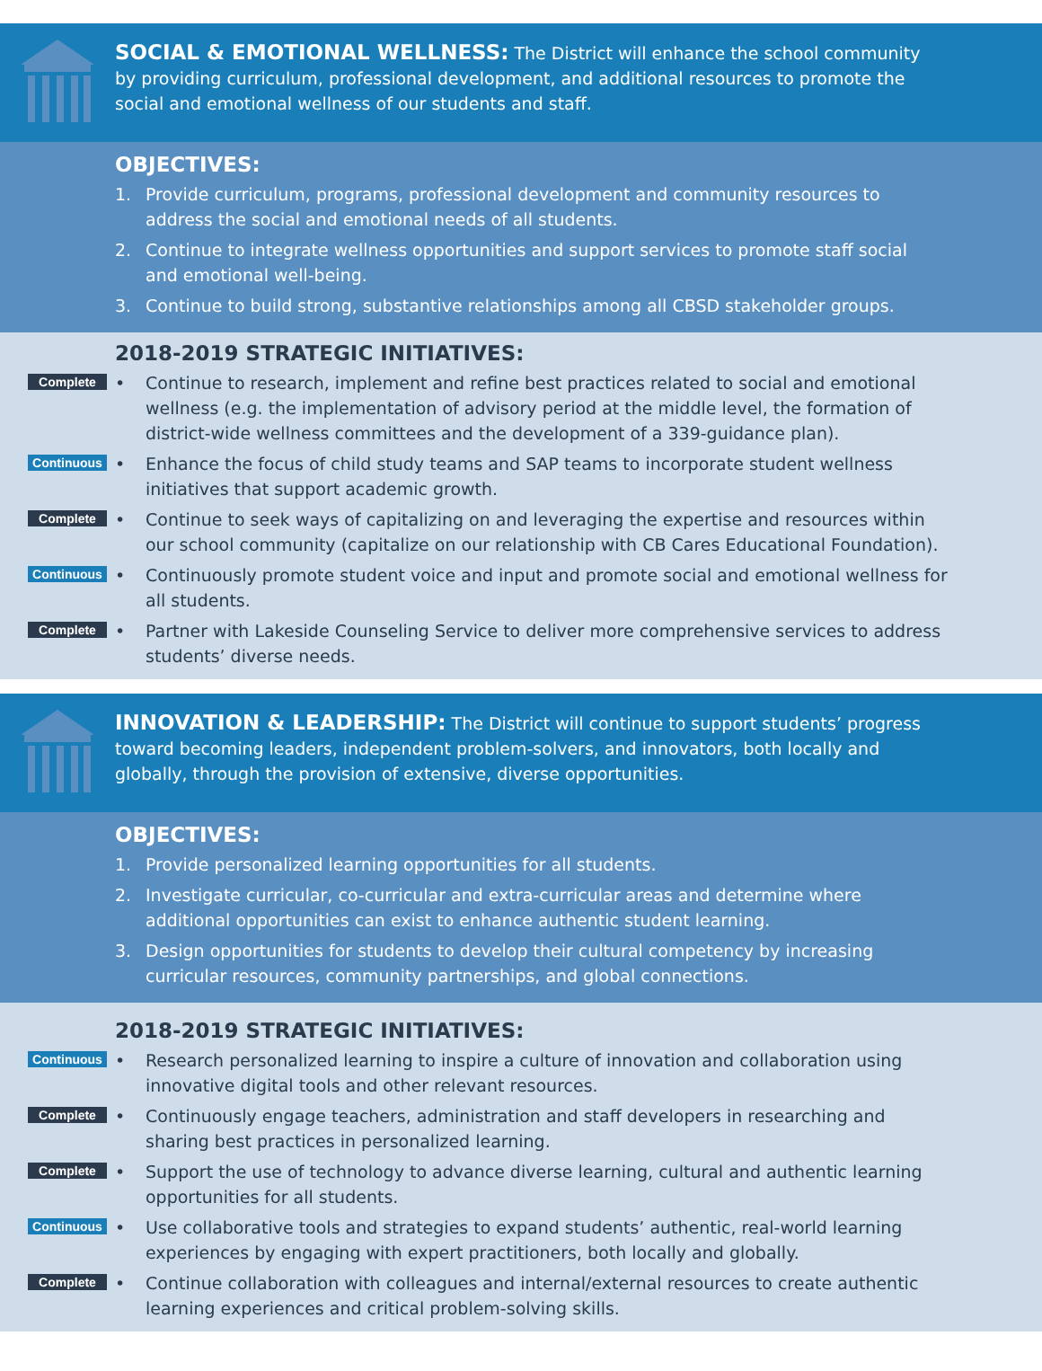SOCIAL & EMOTIONAL WELLNESS: The District will enhance the school community by providing curriculum, professional development, and additional resources to promote the social and emotional wellness of our students and staff.
OBJECTIVES:
1. Provide curriculum, programs, professional development and community resources to address the social and emotional needs of all students.
2. Continue to integrate wellness opportunities and support services to promote staff social and emotional well-being.
3. Continue to build strong, substantive relationships among all CBSD stakeholder groups.
2018-2019 STRATEGIC INITIATIVES:
Complete
• Continue to research, implement and refine best practices related to social and emotional wellness (e.g. the implementation of advisory period at the middle level, the formation of district-wide wellness committees and the development of a 339-guidance plan).
Continuous
• Enhance the focus of child study teams and SAP teams to incorporate student wellness initiatives that support academic growth.
Complete
• Continue to seek ways of capitalizing on and leveraging the expertise and resources within our school community (capitalize on our relationship with CB Cares Educational Foundation).
Continuous
• Continuously promote student voice and input and promote social and emotional wellness for all students.
Complete
• Partner with Lakeside Counseling Service to deliver more comprehensive services to address students’ diverse needs.
INNOVATION & LEADERSHIP: The District will continue to support students’ progress toward becoming leaders, independent problem-solvers, and innovators, both locally and globally, through the provision of extensive, diverse opportunities.
OBJECTIVES:
1. Provide personalized learning opportunities for all students.
2. Investigate curricular, co-curricular and extra-curricular areas and determine where additional opportunities can exist to enhance authentic student learning.
3. Design opportunities for students to develop their cultural competency by increasing curricular resources, community partnerships, and global connections.
2018-2019 STRATEGIC INITIATIVES:
Continuous
• Research personalized learning to inspire a culture of innovation and collaboration using innovative digital tools and other relevant resources.
Complete
• Continuously engage teachers, administration and staff developers in researching and sharing best practices in personalized learning.
Complete
• Support the use of technology to advance diverse learning, cultural and authentic learning opportunities for all students.
Continuous
• Use collaborative tools and strategies to expand students’ authentic, real-world learning experiences by engaging with expert practitioners, both locally and globally.
Complete
• Continue collaboration with colleagues and internal/external resources to create authentic learning experiences and critical problem-solving skills.